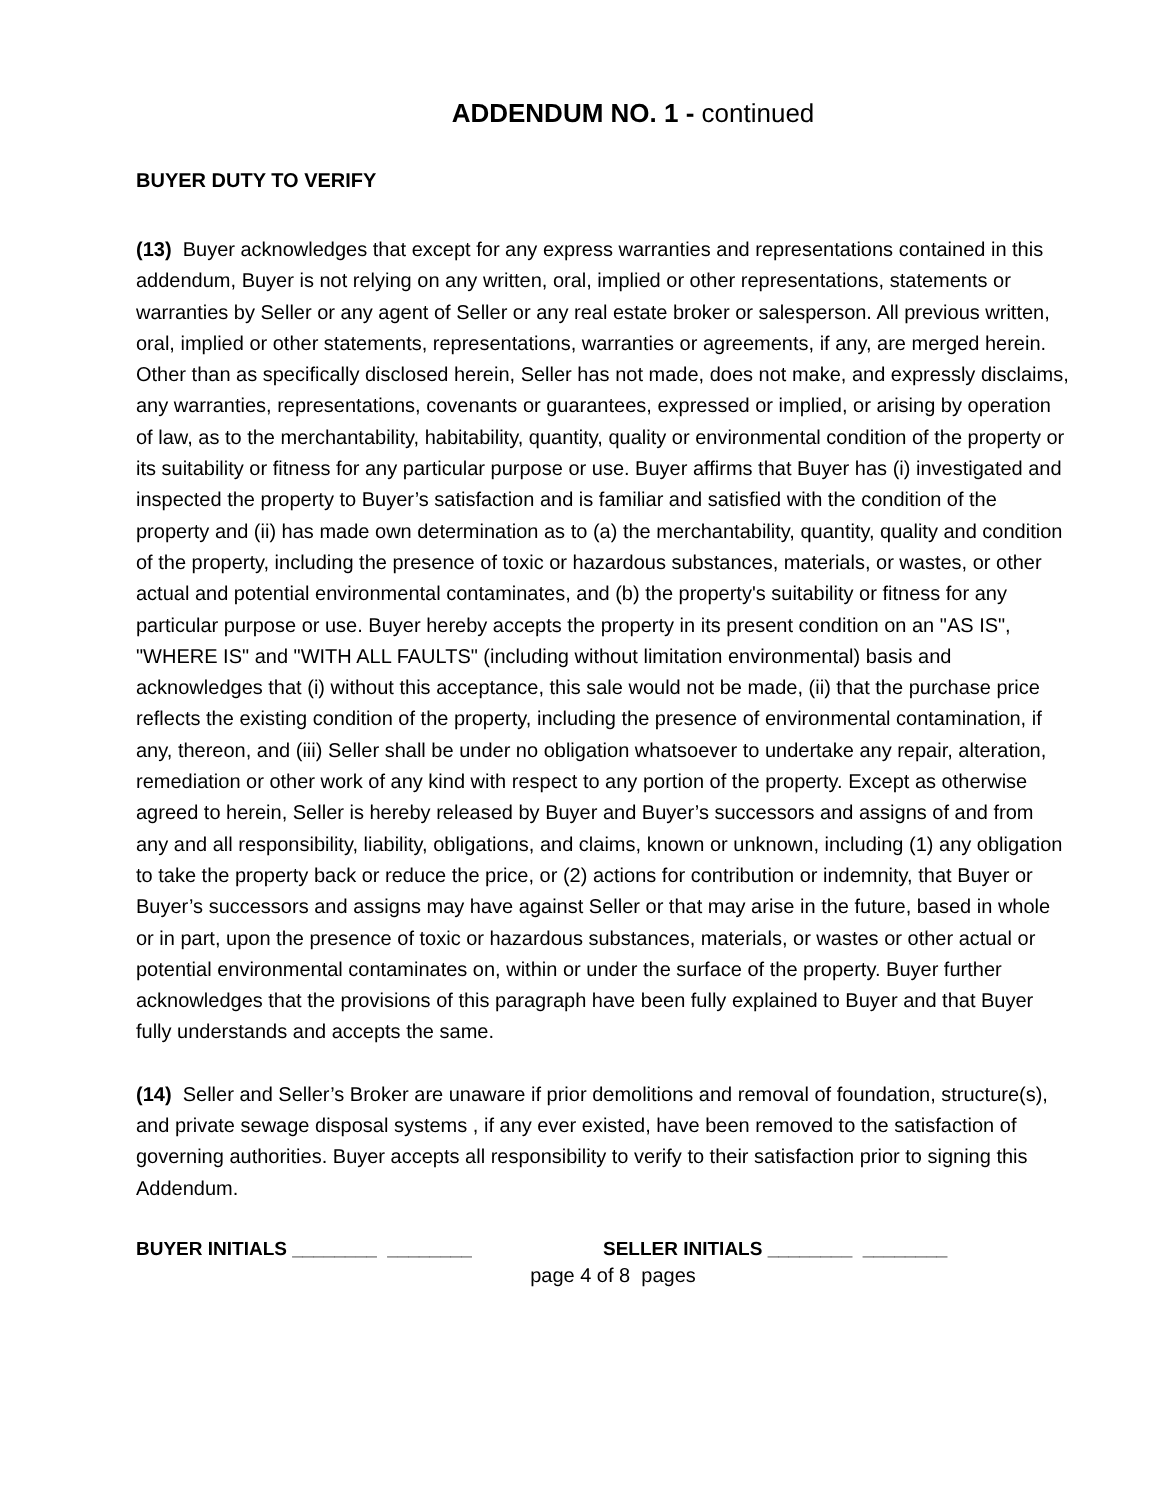ADDENDUM NO. 1 - continued
BUYER DUTY TO VERIFY
(13) Buyer acknowledges that except for any express warranties and representations contained in this addendum, Buyer is not relying on any written, oral, implied or other representations, statements or warranties by Seller or any agent of Seller or any real estate broker or salesperson. All previous written, oral, implied or other statements, representations, warranties or agreements, if any, are merged herein. Other than as specifically disclosed herein, Seller has not made, does not make, and expressly disclaims, any warranties, representations, covenants or guarantees, expressed or implied, or arising by operation of law, as to the merchantability, habitability, quantity, quality or environmental condition of the property or its suitability or fitness for any particular purpose or use. Buyer affirms that Buyer has (i) investigated and inspected the property to Buyer’s satisfaction and is familiar and satisfied with the condition of the property and (ii) has made own determination as to (a) the merchantability, quantity, quality and condition of the property, including the presence of toxic or hazardous substances, materials, or wastes, or other actual and potential environmental contaminates, and (b) the property's suitability or fitness for any particular purpose or use. Buyer hereby accepts the property in its present condition on an "AS IS", "WHERE IS" and "WITH ALL FAULTS" (including without limitation environmental) basis and acknowledges that (i) without this acceptance, this sale would not be made, (ii) that the purchase price reflects the existing condition of the property, including the presence of environmental contamination, if any, thereon, and (iii) Seller shall be under no obligation whatsoever to undertake any repair, alteration, remediation or other work of any kind with respect to any portion of the property. Except as otherwise agreed to herein, Seller is hereby released by Buyer and Buyer’s successors and assigns of and from any and all responsibility, liability, obligations, and claims, known or unknown, including (1) any obligation to take the property back or reduce the price, or (2) actions for contribution or indemnity, that Buyer or Buyer’s successors and assigns may have against Seller or that may arise in the future, based in whole or in part, upon the presence of toxic or hazardous substances, materials, or wastes or other actual or potential environmental contaminates on, within or under the surface of the property. Buyer further acknowledges that the provisions of this paragraph have been fully explained to Buyer and that Buyer fully understands and accepts the same.
(14) Seller and Seller’s Broker are unaware if prior demolitions and removal of foundation, structure(s), and private sewage disposal systems , if any ever existed, have been removed to the satisfaction of governing authorities. Buyer accepts all responsibility to verify to their satisfaction prior to signing this Addendum.
BUYER INITIALS ________ ________ SELLER INITIALS ________ ________
page 4 of 8 pages